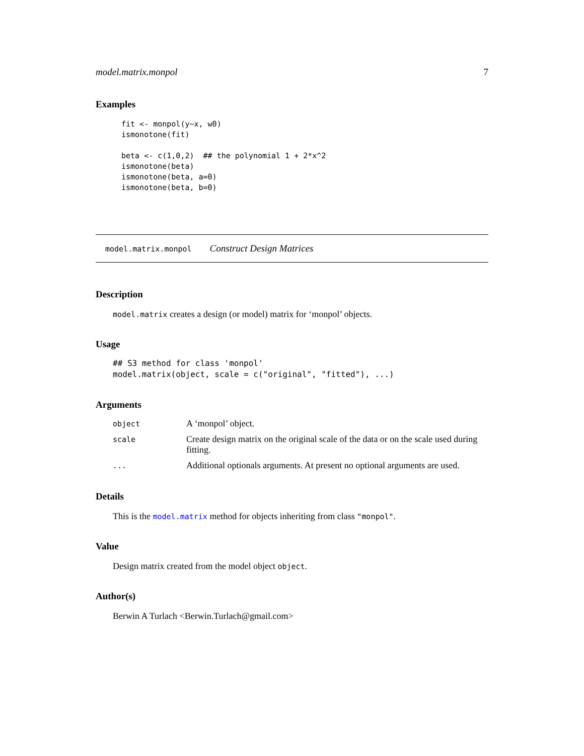model.matrix.monpol 7
Examples
fit <- monpol(y~x, w0)
ismonotone(fit)

beta <- c(1,0,2)  ## the polynomial 1 + 2*x^2
ismonotone(beta)
ismonotone(beta, a=0)
ismonotone(beta, b=0)
model.matrix.monpol Construct Design Matrices
Description
model.matrix creates a design (or model) matrix for ‘monpol’ objects.
Usage
## S3 method for class 'monpol'
model.matrix(object, scale = c("original", "fitted"), ...)
Arguments
| object | A ‘monpol’ object. |
| scale | Create design matrix on the original scale of the data or on the scale used during fitting. |
| ... | Additional optionals arguments. At present no optional arguments are used. |
Details
This is the model.matrix method for objects inheriting from class "monpol".
Value
Design matrix created from the model object object.
Author(s)
Berwin A Turlach <Berwin.Turlach@gmail.com>